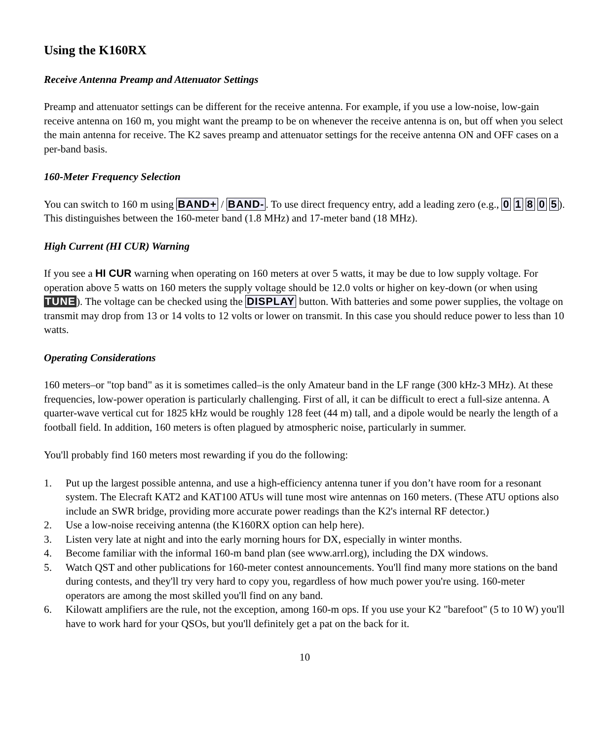Using the K160RX
Receive Antenna Preamp and Attenuator Settings
Preamp and attenuator settings can be different for the receive antenna. For example, if you use a low-noise, low-gain receive antenna on 160 m, you might want the preamp to be on whenever the receive antenna is on, but off when you select the main antenna for receive. The K2 saves preamp and attenuator settings for the receive antenna ON and OFF cases on a per-band basis.
160-Meter Frequency Selection
You can switch to 160 m using BAND+ / BAND-. To use direct frequency entry, add a leading zero (e.g., 0 1 8 0 5). This distinguishes between the 160-meter band (1.8 MHz) and 17-meter band (18 MHz).
High Current (HI CUR) Warning
If you see a HI CUR warning when operating on 160 meters at over 5 watts, it may be due to low supply voltage. For operation above 5 watts on 160 meters the supply voltage should be 12.0 volts or higher on key-down (or when using TUNE). The voltage can be checked using the DISPLAY button. With batteries and some power supplies, the voltage on transmit may drop from 13 or 14 volts to 12 volts or lower on transmit. In this case you should reduce power to less than 10 watts.
Operating Considerations
160 meters–or "top band" as it is sometimes called–is the only Amateur band in the LF range (300 kHz-3 MHz). At these frequencies, low-power operation is particularly challenging. First of all, it can be difficult to erect a full-size antenna. A quarter-wave vertical cut for 1825 kHz would be roughly 128 feet (44 m) tall, and a dipole would be nearly the length of a football field. In addition, 160 meters is often plagued by atmospheric noise, particularly in summer.
You'll probably find 160 meters most rewarding if you do the following:
1. Put up the largest possible antenna, and use a high-efficiency antenna tuner if you don’t have room for a resonant system. The Elecraft KAT2 and KAT100 ATUs will tune most wire antennas on 160 meters. (These ATU options also include an SWR bridge, providing more accurate power readings than the K2's internal RF detector.)
2. Use a low-noise receiving antenna (the K160RX option can help here).
3. Listen very late at night and into the early morning hours for DX, especially in winter months.
4. Become familiar with the informal 160-m band plan (see www.arrl.org), including the DX windows.
5. Watch QST and other publications for 160-meter contest announcements. You'll find many more stations on the band during contests, and they'll try very hard to copy you, regardless of how much power you're using. 160-meter operators are among the most skilled you'll find on any band.
6. Kilowatt amplifiers are the rule, not the exception, among 160-m ops. If you use your K2 "barefoot" (5 to 10 W) you'll have to work hard for your QSOs, but you'll definitely get a pat on the back for it.
10